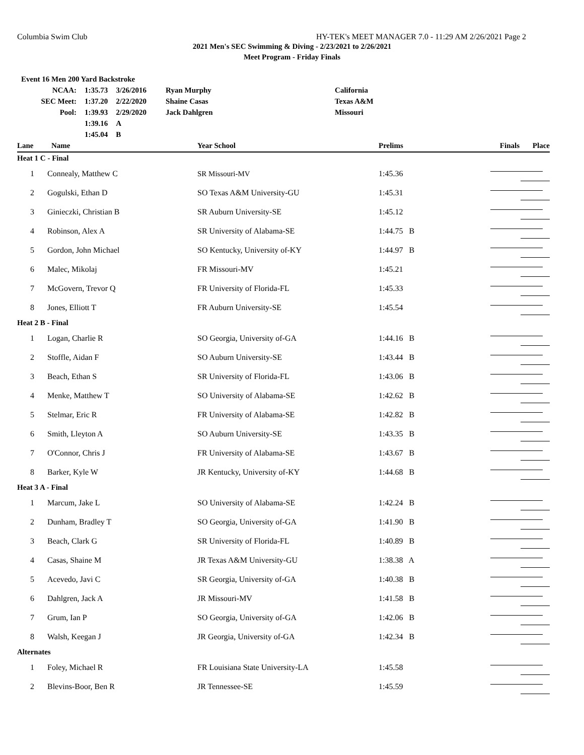Columbia Swim Club HY-TEK's MEET MANAGER 7.0 - 11:29 AM 2/26/2021 Page 2
2021 Men's SEC Swimming & Diving - 2/23/2021 to 2/26/2021
Meet Program - Friday Finals
| Event 16 Men 200 Yard Backstroke | | | | |
| NCAA: | 1:35.73 | 3/26/2016 | Ryan Murphy | California |
| SEC Meet: | 1:37.20 | 2/22/2020 | Shaine Casas | Texas A&M |
| Pool: | 1:39.93 | 2/29/2020 | Jack Dahlgren | Missouri |
| | 1:39.16 | A | | |
| | 1:45.04 | B | | |
| Lane | Name | Year School | Prelims | Finals | Place |
| --- | --- | --- | --- | --- | --- |
| Heat 1 C - Final | | | | | |
| 1 | Connealy, Matthew C | SR Missouri-MV | 1:45.36 | | |
| 2 | Gogulski, Ethan D | SO Texas A&M University-GU | 1:45.31 | | |
| 3 | Ginieczki, Christian B | SR Auburn University-SE | 1:45.12 | | |
| 4 | Robinson, Alex A | SR University of Alabama-SE | 1:44.75 B | | |
| 5 | Gordon, John Michael | SO Kentucky, University of-KY | 1:44.97 B | | |
| 6 | Malec, Mikolaj | FR Missouri-MV | 1:45.21 | | |
| 7 | McGovern, Trevor Q | FR University of Florida-FL | 1:45.33 | | |
| 8 | Jones, Elliott T | FR Auburn University-SE | 1:45.54 | | |
| Heat 2 B - Final | | | | | |
| 1 | Logan, Charlie R | SO Georgia, University of-GA | 1:44.16 B | | |
| 2 | Stoffle, Aidan F | SO Auburn University-SE | 1:43.44 B | | |
| 3 | Beach, Ethan S | SR University of Florida-FL | 1:43.06 B | | |
| 4 | Menke, Matthew T | SO University of Alabama-SE | 1:42.62 B | | |
| 5 | Stelmar, Eric R | FR University of Alabama-SE | 1:42.82 B | | |
| 6 | Smith, Lleyton A | SO Auburn University-SE | 1:43.35 B | | |
| 7 | O'Connor, Chris J | FR University of Alabama-SE | 1:43.67 B | | |
| 8 | Barker, Kyle W | JR Kentucky, University of-KY | 1:44.68 B | | |
| Heat 3 A - Final | | | | | |
| 1 | Marcum, Jake L | SO University of Alabama-SE | 1:42.24 B | | |
| 2 | Dunham, Bradley T | SO Georgia, University of-GA | 1:41.90 B | | |
| 3 | Beach, Clark G | SR University of Florida-FL | 1:40.89 B | | |
| 4 | Casas, Shaine M | JR Texas A&M University-GU | 1:38.38 A | | |
| 5 | Acevedo, Javi C | SR Georgia, University of-GA | 1:40.38 B | | |
| 6 | Dahlgren, Jack A | JR Missouri-MV | 1:41.58 B | | |
| 7 | Grum, Ian P | SO Georgia, University of-GA | 1:42.06 B | | |
| 8 | Walsh, Keegan J | JR Georgia, University of-GA | 1:42.34 B | | |
| Alternates | | | | | |
| 1 | Foley, Michael R | FR Louisiana State University-LA | 1:45.58 | | |
| 2 | Blevins-Boor, Ben R | JR Tennessee-SE | 1:45.59 | | |